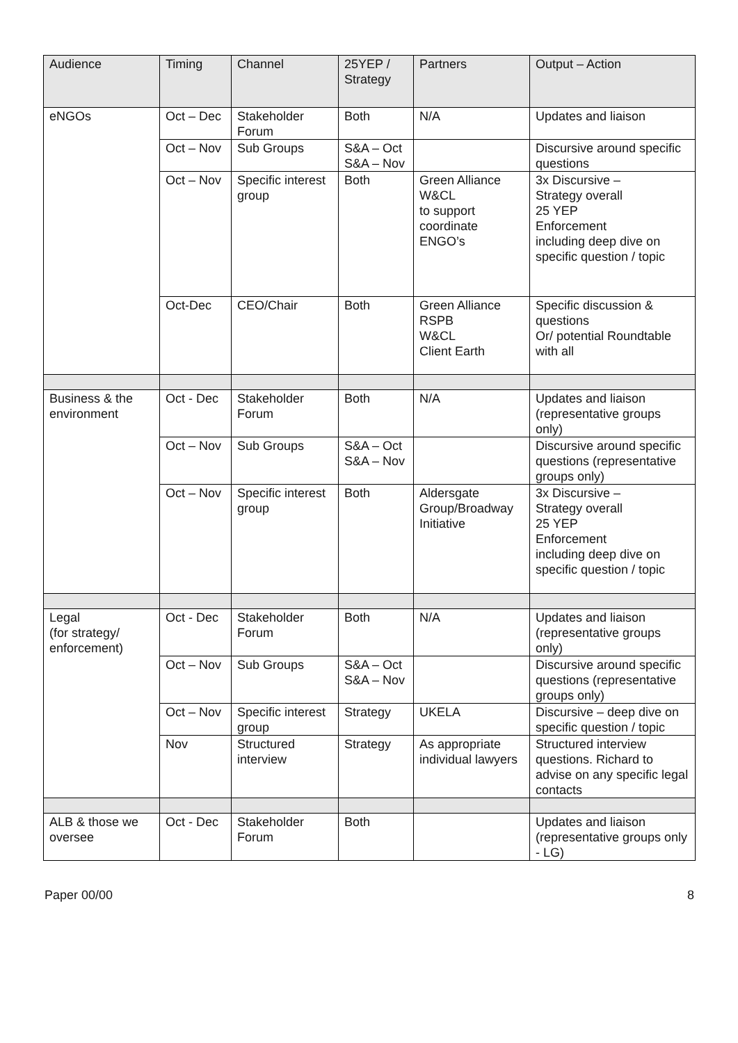| Audience | Timing | Channel | 25YEP / Strategy | Partners | Output – Action |
| --- | --- | --- | --- | --- | --- |
| eNGOs | Oct – Dec | Stakeholder Forum | Both | N/A | Updates and liaison |
| | Oct – Nov | Sub Groups | S&A – Oct S&A – Nov | | Discursive around specific questions |
| | Oct – Nov | Specific interest group | Both | Green Alliance W&CL to support coordinate ENGO’s | 3x Discursive – Strategy overall 25 YEP Enforcement including deep dive on specific question / topic |
| | Oct-Dec | CEO/Chair | Both | Green Alliance RSPB W&CL Client Earth | Specific discussion & questions Or/ potential Roundtable with all |
| Business & the environment | Oct - Dec | Stakeholder Forum | Both | N/A | Updates and liaison (representative groups only) |
| | Oct – Nov | Sub Groups | S&A – Oct S&A – Nov | | Discursive around specific questions (representative groups only) |
| | Oct – Nov | Specific interest group | Both | Aldersgate Group/Broadway Initiative | 3x Discursive – Strategy overall 25 YEP Enforcement including deep dive on specific question / topic |
| Legal (for strategy/ enforcement) | Oct - Dec | Stakeholder Forum | Both | N/A | Updates and liaison (representative groups only) |
| | Oct – Nov | Sub Groups | S&A – Oct S&A – Nov | | Discursive around specific questions (representative groups only) |
| | Oct – Nov | Specific interest group | Strategy | UKELA | Discursive – deep dive on specific question / topic |
| | Nov | Structured interview | Strategy | As appropriate individual lawyers | Structured interview questions. Richard to advise on any specific legal contacts |
| ALB & those we oversee | Oct - Dec | Stakeholder Forum | Both | | Updates and liaison (representative groups only - LG) |
Paper 00/00 8